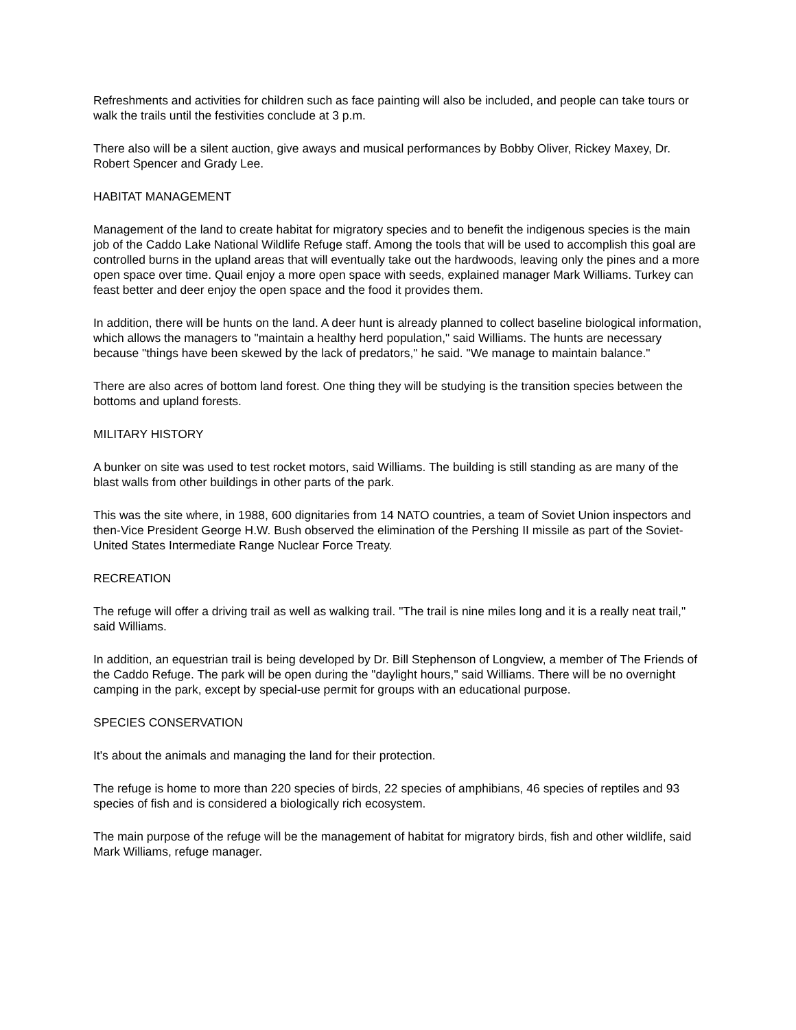Refreshments and activities for children such as face painting will also be included, and people can take tours or walk the trails until the festivities conclude at 3 p.m.
There also will be a silent auction, give aways and musical performances by Bobby Oliver, Rickey Maxey, Dr. Robert Spencer and Grady Lee.
HABITAT MANAGEMENT
Management of the land to create habitat for migratory species and to benefit the indigenous species is the main job of the Caddo Lake National Wildlife Refuge staff. Among the tools that will be used to accomplish this goal are controlled burns in the upland areas that will eventually take out the hardwoods, leaving only the pines and a more open space over time. Quail enjoy a more open space with seeds, explained manager Mark Williams. Turkey can feast better and deer enjoy the open space and the food it provides them.
In addition, there will be hunts on the land. A deer hunt is already planned to collect baseline biological information, which allows the managers to "maintain a healthy herd population," said Williams. The hunts are necessary because "things have been skewed by the lack of predators," he said. "We manage to maintain balance."
There are also acres of bottom land forest. One thing they will be studying is the transition species between the bottoms and upland forests.
MILITARY HISTORY
A bunker on site was used to test rocket motors, said Williams. The building is still standing as are many of the blast walls from other buildings in other parts of the park.
This was the site where, in 1988, 600 dignitaries from 14 NATO countries, a team of Soviet Union inspectors and then-Vice President George H.W. Bush observed the elimination of the Pershing II missile as part of the Soviet-United States Intermediate Range Nuclear Force Treaty.
RECREATION
The refuge will offer a driving trail as well as walking trail. "The trail is nine miles long and it is a really neat trail," said Williams.
In addition, an equestrian trail is being developed by Dr. Bill Stephenson of Longview, a member of The Friends of the Caddo Refuge. The park will be open during the "daylight hours," said Williams. There will be no overnight camping in the park, except by special-use permit for groups with an educational purpose.
SPECIES CONSERVATION
It's about the animals and managing the land for their protection.
The refuge is home to more than 220 species of birds, 22 species of amphibians, 46 species of reptiles and 93 species of fish and is considered a biologically rich ecosystem.
The main purpose of the refuge will be the management of habitat for migratory birds, fish and other wildlife, said Mark Williams, refuge manager.